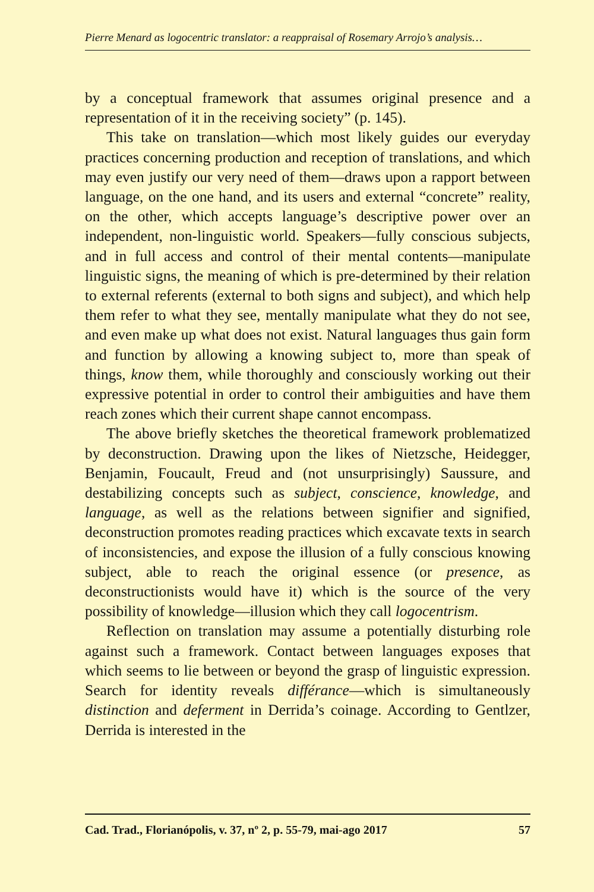Pierre Menard as logocentric translator: a reappraisal of Rosemary Arrojo’s analysis…
by a conceptual framework that assumes original presence and a representation of it in the receiving society” (p. 145).
This take on translation—which most likely guides our everyday practices concerning production and reception of translations, and which may even justify our very need of them—draws upon a rapport between language, on the one hand, and its users and external “concrete” reality, on the other, which accepts language’s descriptive power over an independent, non-linguistic world. Speakers—fully conscious subjects, and in full access and control of their mental contents—manipulate linguistic signs, the meaning of which is pre-determined by their relation to external referents (external to both signs and subject), and which help them refer to what they see, mentally manipulate what they do not see, and even make up what does not exist. Natural languages thus gain form and function by allowing a knowing subject to, more than speak of things, know them, while thoroughly and consciously working out their expressive potential in order to control their ambiguities and have them reach zones which their current shape cannot encompass.
The above briefly sketches the theoretical framework problematized by deconstruction. Drawing upon the likes of Nietzsche, Heidegger, Benjamin, Foucault, Freud and (not unsurprisingly) Saussure, and destabilizing concepts such as subject, conscience, knowledge, and language, as well as the relations between signifier and signified, deconstruction promotes reading practices which excavate texts in search of inconsistencies, and expose the illusion of a fully conscious knowing subject, able to reach the original essence (or presence, as deconstructionists would have it) which is the source of the very possibility of knowledge—illusion which they call logocentrism.
Reflection on translation may assume a potentially disturbing role against such a framework. Contact between languages exposes that which seems to lie between or beyond the grasp of linguistic expression. Search for identity reveals différance—which is simultaneously distinction and deferment in Derrida’s coinage. According to Gentlzer, Derrida is interested in the
Cad. Trad., Florianópolis, v. 37, nº 2, p. 55-79, mai-ago 2017 57